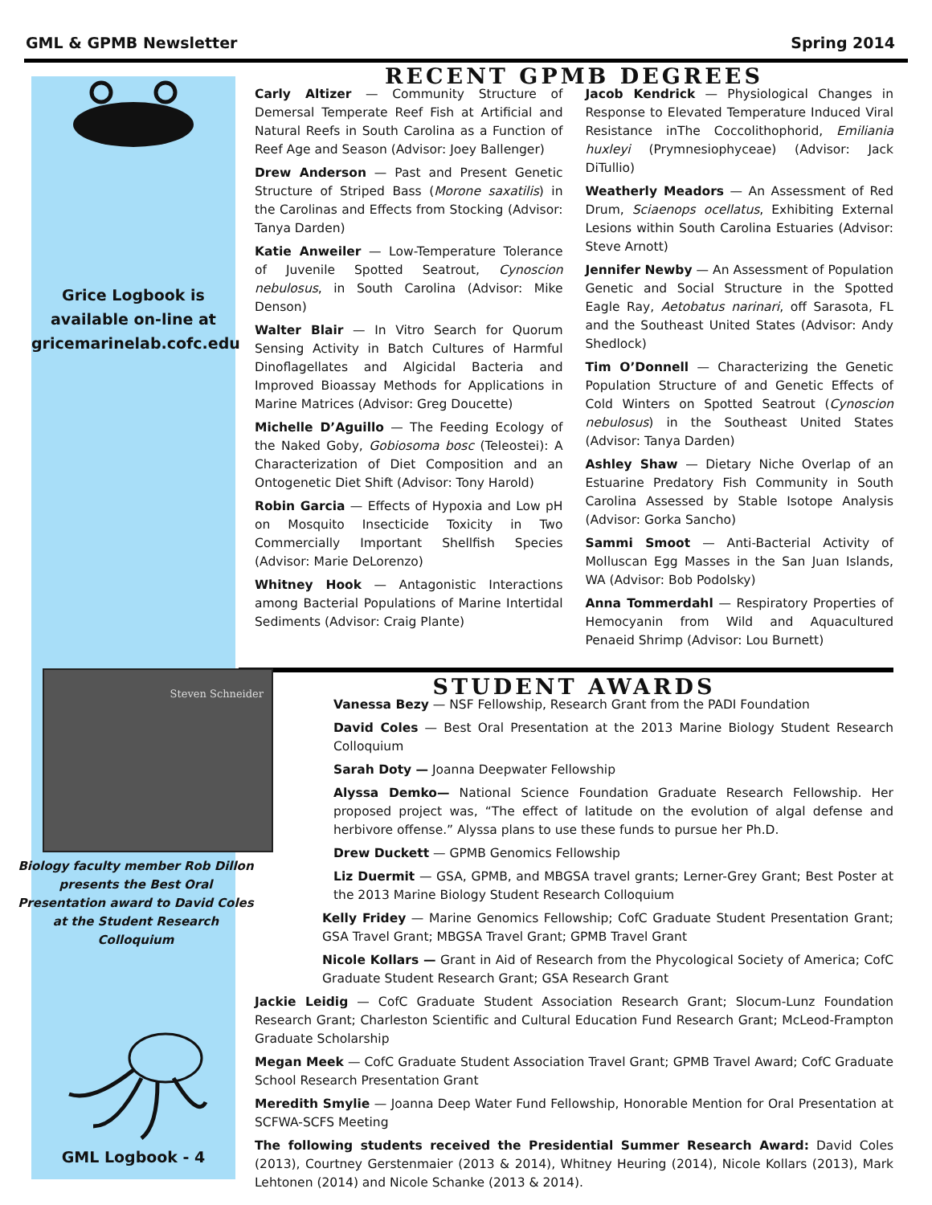GML & GPMB Newsletter Spring 2014
Grice Logbook is available on-line at gricemarinelab.cofc.edu
Steven Schneider
Biology faculty member Rob Dillon presents the Best Oral Presentation award to David Coles at the Student Research Colloquium
GML Logbook - 4
RECENT GPMB DEGREES
Carly Altizer — Community Structure of Demersal Temperate Reef Fish at Artificial and Natural Reefs in South Carolina as a Function of Reef Age and Season (Advisor: Joey Ballenger)
Drew Anderson — Past and Present Genetic Structure of Striped Bass (Morone saxatilis) in the Carolinas and Effects from Stocking (Advisor: Tanya Darden)
Katie Anweiler — Low-Temperature Tolerance of Juvenile Spotted Seatrout, Cynoscion nebulosus, in South Carolina (Advisor: Mike Denson)
Walter Blair — In Vitro Search for Quorum Sensing Activity in Batch Cultures of Harmful Dinoflagellates and Algicidal Bacteria and Improved Bioassay Methods for Applications in Marine Matrices (Advisor: Greg Doucette)
Michelle D’Aguillo — The Feeding Ecology of the Naked Goby, Gobiosoma bosc (Teleostei): A Characterization of Diet Composition and an Ontogenetic Diet Shift (Advisor: Tony Harold)
Robin Garcia — Effects of Hypoxia and Low pH on Mosquito Insecticide Toxicity in Two Commercially Important Shellfish Species (Advisor: Marie DeLorenzo)
Whitney Hook — Antagonistic Interactions among Bacterial Populations of Marine Intertidal Sediments (Advisor: Craig Plante)
Jacob Kendrick — Physiological Changes in Response to Elevated Temperature Induced Viral Resistance inThe Coccolithophorid, Emiliania huxleyi (Prymnesiophyceae) (Advisor: Jack DiTullio)
Weatherly Meadors — An Assessment of Red Drum, Sciaenops ocellatus, Exhibiting External Lesions within South Carolina Estuaries (Advisor: Steve Arnott)
Jennifer Newby — An Assessment of Population Genetic and Social Structure in the Spotted Eagle Ray, Aetobatus narinari, off Sarasota, FL and the Southeast United States (Advisor: Andy Shedlock)
Tim O’Donnell — Characterizing the Genetic Population Structure of and Genetic Effects of Cold Winters on Spotted Seatrout (Cynoscion nebulosus) in the Southeast United States (Advisor: Tanya Darden)
Ashley Shaw — Dietary Niche Overlap of an Estuarine Predatory Fish Community in South Carolina Assessed by Stable Isotope Analysis (Advisor: Gorka Sancho)
Sammi Smoot — Anti-Bacterial Activity of Molluscan Egg Masses in the San Juan Islands, WA (Advisor: Bob Podolsky)
Anna Tommerdahl — Respiratory Properties of Hemocyanin from Wild and Aquacultured Penaeid Shrimp (Advisor: Lou Burnett)
STUDENT AWARDS
Vanessa Bezy — NSF Fellowship, Research Grant from the PADI Foundation
David Coles — Best Oral Presentation at the 2013 Marine Biology Student Research Colloquium
Sarah Doty — Joanna Deepwater Fellowship
Alyssa Demko— National Science Foundation Graduate Research Fellowship. Her proposed project was, “The effect of latitude on the evolution of algal defense and herbivore offense.” Alyssa plans to use these funds to pursue her Ph.D.
Drew Duckett — GPMB Genomics Fellowship
Liz Duermit — GSA, GPMB, and MBGSA travel grants; Lerner-Grey Grant; Best Poster at the 2013 Marine Biology Student Research Colloquium
Kelly Fridey — Marine Genomics Fellowship; CofC Graduate Student Presentation Grant; GSA Travel Grant; MBGSA Travel Grant; GPMB Travel Grant
Nicole Kollars — Grant in Aid of Research from the Phycological Society of America; CofC Graduate Student Research Grant; GSA Research Grant
Jackie Leidig — CofC Graduate Student Association Research Grant; Slocum-Lunz Foundation Research Grant; Charleston Scientific and Cultural Education Fund Research Grant; McLeod-Frampton Graduate Scholarship
Megan Meek — CofC Graduate Student Association Travel Grant; GPMB Travel Award; CofC Graduate School Research Presentation Grant
Meredith Smylie — Joanna Deep Water Fund Fellowship, Honorable Mention for Oral Presentation at SCFWA-SCFS Meeting
The following students received the Presidential Summer Research Award: David Coles (2013), Courtney Gerstenmaier (2013 & 2014), Whitney Heuring (2014), Nicole Kollars (2013), Mark Lehtonen (2014) and Nicole Schanke (2013 & 2014).